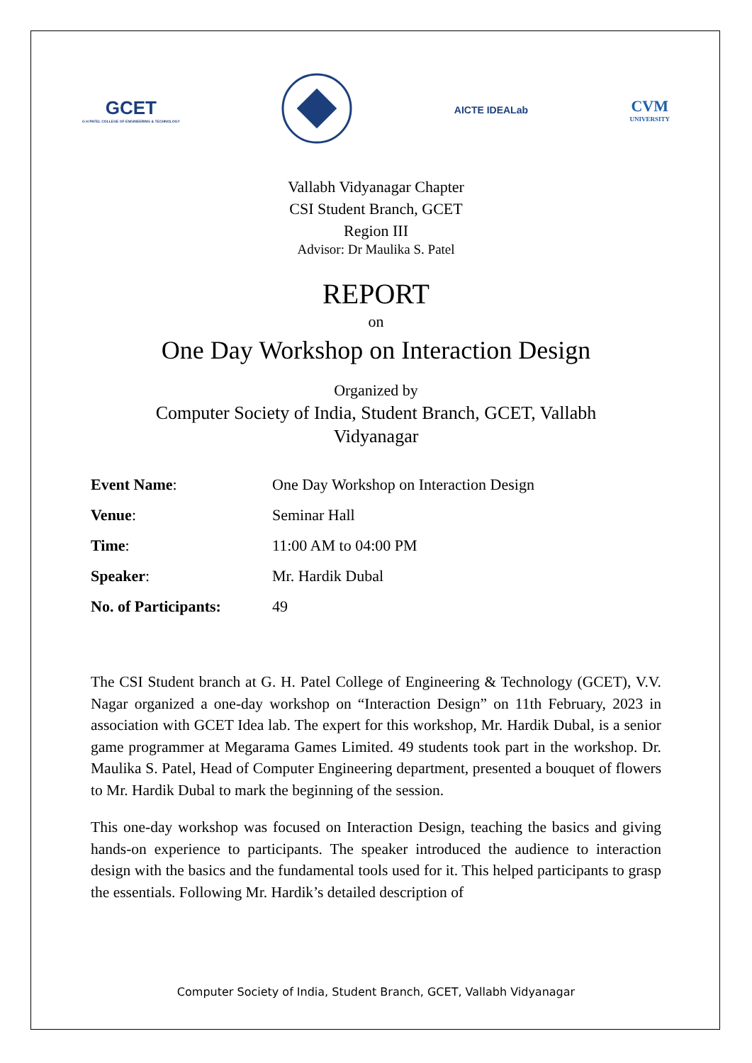GCET
G H PATEL COLLEGE OF ENGINEERING & TECHNOLOGY
AICTE IDEALab
CVM
UNIVERSITY
Vallabh Vidyanagar Chapter
CSI Student Branch, GCET
Region III
Advisor: Dr Maulika S. Patel
REPORT
on
One Day Workshop on Interaction Design
Organized by
Computer Society of India, Student Branch, GCET, Vallabh
Vidyanagar
| Event Name : | One Day Workshop on Interaction Design |
| Venue : | Seminar Hall |
| Time : | 11:00 AM to 04:00 PM |
| Speaker : | Mr. Hardik Dubal |
| No. of Participants: | 49 |
The CSI Student branch at G. H. Patel College of Engineering & Technology (GCET), V.V. Nagar organized a one-day workshop on “Interaction Design” on 11th February, 2023 in association with GCET Idea lab. The expert for this workshop, Mr. Hardik Dubal, is a senior game programmer at Megarama Games Limited. 49 students took part in the workshop. Dr. Maulika S. Patel, Head of Computer Engineering department, presented a bouquet of flowers to Mr. Hardik Dubal to mark the beginning of the session.
This one-day workshop was focused on Interaction Design, teaching the basics and giving hands-on experience to participants. The speaker introduced the audience to interaction design with the basics and the fundamental tools used for it. This helped participants to grasp the essentials. Following Mr. Hardik’s detailed description of
Computer Society of India, Student Branch, GCET, Vallabh Vidyanagar